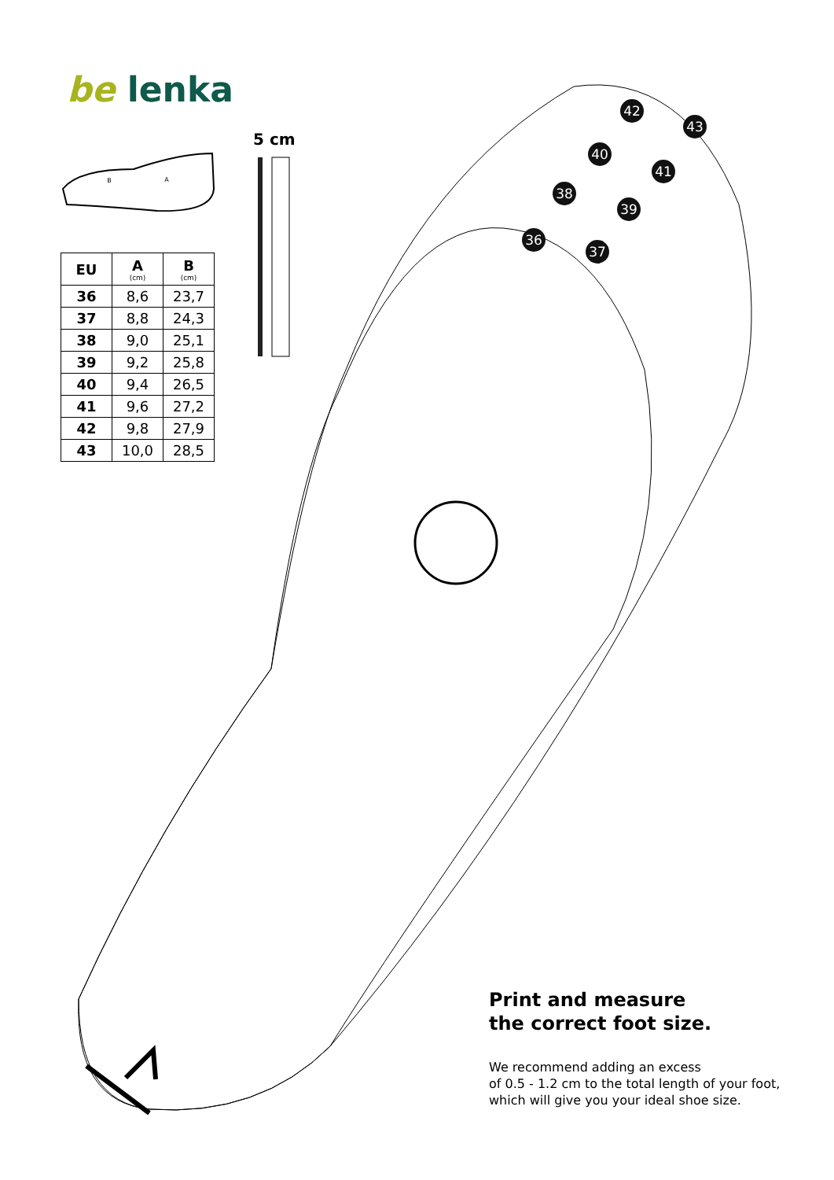36
37
38
39
40
41
42
43
B
A
be lenka
5 cm
| EU | A (cm) | B (cm) |
| --- | --- | --- |
| 36 | 8,6 | 23,7 |
| 37 | 8,8 | 24,3 |
| 38 | 9,0 | 25,1 |
| 39 | 9,2 | 25,8 |
| 40 | 9,4 | 26,5 |
| 41 | 9,6 | 27,2 |
| 42 | 9,8 | 27,9 |
| 43 | 10,0 | 28,5 |
Print and measure
the correct foot size.
We recommend adding an excess
of 0.5 - 1.2 cm to the total length of your foot,
which will give you your ideal shoe size.